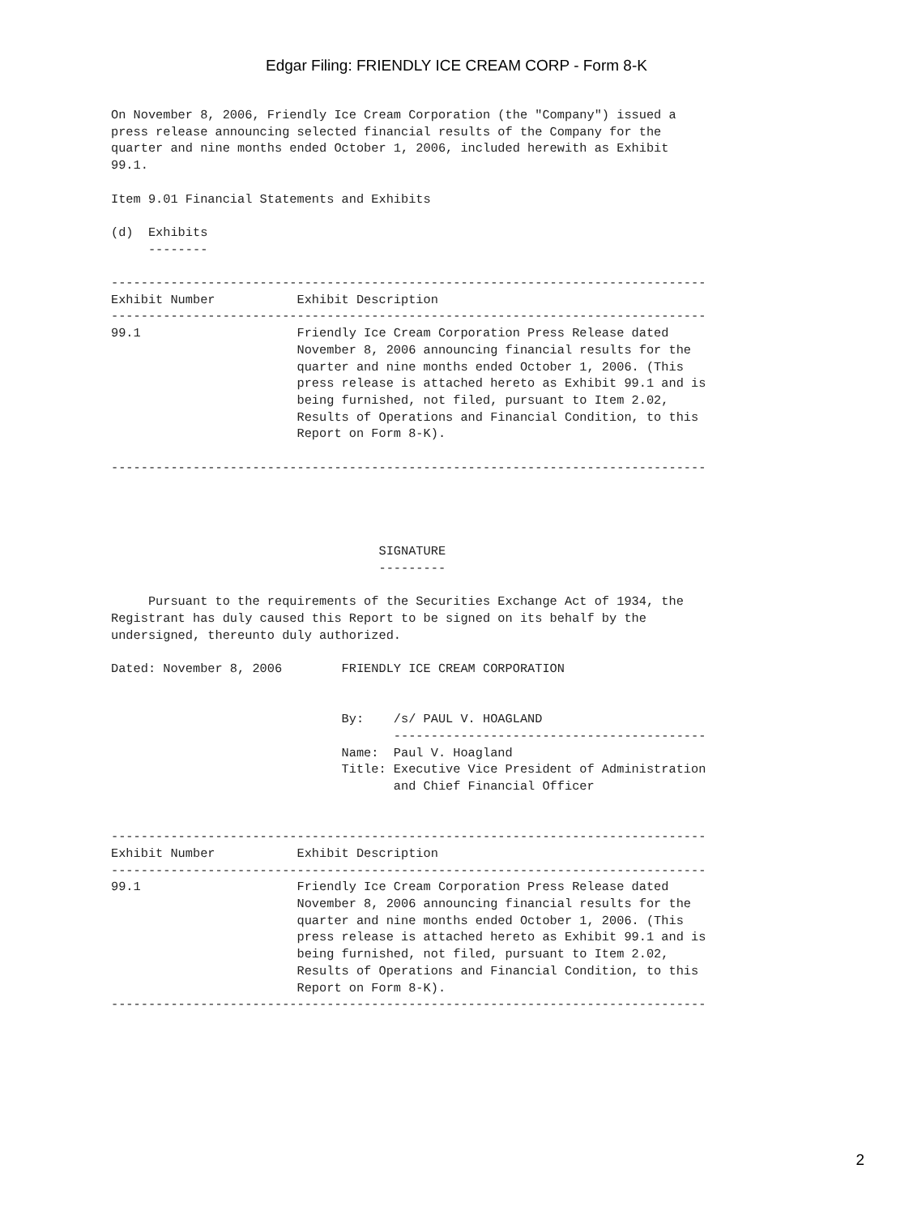Edgar Filing: FRIENDLY ICE CREAM CORP - Form 8-K
On November 8, 2006, Friendly Ice Cream Corporation (the "Company") issued a
press release announcing selected financial results of the Company for the
quarter and nine months ended October 1, 2006, included herewith as Exhibit
99.1.

Item 9.01 Financial Statements and Exhibits

(d)  Exhibits
     --------

--------------------------------------------------------------------------------
Exhibit Number           Exhibit Description
--------------------------------------------------------------------------------
99.1                     Friendly Ice Cream Corporation Press Release dated
                         November 8, 2006 announcing financial results for the
                         quarter and nine months ended October 1, 2006. (This
                         press release is attached hereto as Exhibit 99.1 and is
                         being furnished, not filed, pursuant to Item 2.02,
                         Results of Operations and Financial Condition, to this
                         Report on Form 8-K).

--------------------------------------------------------------------------------




                                    SIGNATURE
                                    ---------

     Pursuant to the requirements of the Securities Exchange Act of 1934, the
Registrant has duly caused this Report to be signed on its behalf by the
undersigned, thereunto duly authorized.

Dated: November 8, 2006        FRIENDLY ICE CREAM CORPORATION


                               By:    /s/ PAUL V. HOAGLAND
                                      ------------------------------------------
                               Name:  Paul V. Hoagland
                               Title: Executive Vice President of Administration
                                      and Chief Financial Officer


--------------------------------------------------------------------------------
Exhibit Number           Exhibit Description
--------------------------------------------------------------------------------
99.1                     Friendly Ice Cream Corporation Press Release dated
                         November 8, 2006 announcing financial results for the
                         quarter and nine months ended October 1, 2006. (This
                         press release is attached hereto as Exhibit 99.1 and is
                         being furnished, not filed, pursuant to Item 2.02,
                         Results of Operations and Financial Condition, to this
                         Report on Form 8-K).
--------------------------------------------------------------------------------
2